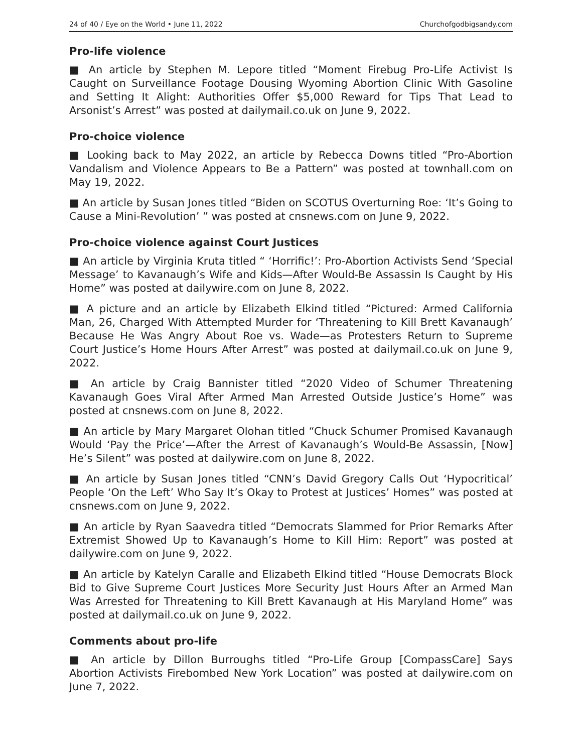24 of 40 / Eye on the World • June 11, 2022 Churchofgodbigsandy.com
Pro-life violence
■ An article by Stephen M. Lepore titled “Moment Firebug Pro-Life Activist Is Caught on Surveillance Footage Dousing Wyoming Abortion Clinic With Gasoline and Setting It Alight: Authorities Offer $5,000 Reward for Tips That Lead to Arsonist’s Arrest” was posted at dailymail.co.uk on June 9, 2022.
Pro-choice violence
■ Looking back to May 2022, an article by Rebecca Downs titled “Pro-Abortion Vandalism and Violence Appears to Be a Pattern” was posted at townhall.com on May 19, 2022.
■ An article by Susan Jones titled “Biden on SCOTUS Overturning Roe: ‘It’s Going to Cause a Mini-Revolution’ ” was posted at cnsnews.com on June 9, 2022.
Pro-choice violence against Court Justices
■ An article by Virginia Kruta titled “ ‘Horrific!’: Pro-Abortion Activists Send ‘Special Message’ to Kavanaugh’s Wife and Kids—After Would-Be Assassin Is Caught by His Home” was posted at dailywire.com on June 8, 2022.
■ A picture and an article by Elizabeth Elkind titled “Pictured: Armed California Man, 26, Charged With Attempted Murder for ‘Threatening to Kill Brett Kavanaugh’ Because He Was Angry About Roe vs. Wade—as Protesters Return to Supreme Court Justice’s Home Hours After Arrest” was posted at dailymail.co.uk on June 9, 2022.
■ An article by Craig Bannister titled “2020 Video of Schumer Threatening Kavanaugh Goes Viral After Armed Man Arrested Outside Justice’s Home” was posted at cnsnews.com on June 8, 2022.
■ An article by Mary Margaret Olohan titled “Chuck Schumer Promised Kavanaugh Would ‘Pay the Price’—After the Arrest of Kavanaugh’s Would-Be Assassin, [Now] He’s Silent” was posted at dailywire.com on June 8, 2022.
■ An article by Susan Jones titled “CNN’s David Gregory Calls Out ‘Hypocritical’ People ‘On the Left’ Who Say It’s Okay to Protest at Justices’ Homes” was posted at cnsnews.com on June 9, 2022.
■ An article by Ryan Saavedra titled “Democrats Slammed for Prior Remarks After Extremist Showed Up to Kavanaugh’s Home to Kill Him: Report” was posted at dailywire.com on June 9, 2022.
■ An article by Katelyn Caralle and Elizabeth Elkind titled “House Democrats Block Bid to Give Supreme Court Justices More Security Just Hours After an Armed Man Was Arrested for Threatening to Kill Brett Kavanaugh at His Maryland Home” was posted at dailymail.co.uk on June 9, 2022.
Comments about pro-life
■ An article by Dillon Burroughs titled “Pro-Life Group [CompassCare] Says Abortion Activists Firebombed New York Location” was posted at dailywire.com on June 7, 2022.